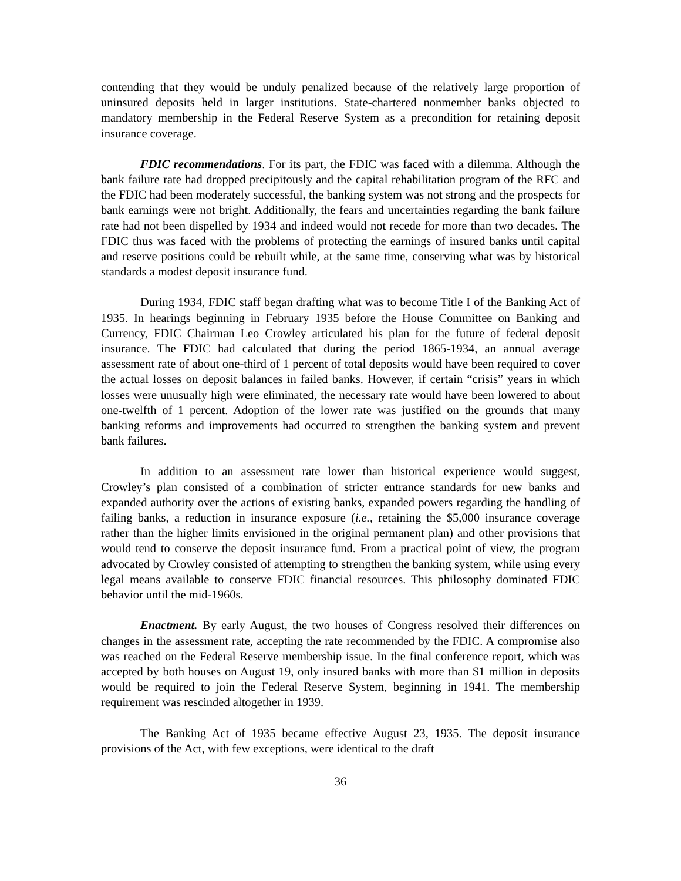contending that they would be unduly penalized because of the relatively large proportion of uninsured deposits held in larger institutions. State-chartered nonmember banks objected to mandatory membership in the Federal Reserve System as a precondition for retaining deposit insurance coverage.
FDIC recommendations. For its part, the FDIC was faced with a dilemma. Although the bank failure rate had dropped precipitously and the capital rehabilitation program of the RFC and the FDIC had been moderately successful, the banking system was not strong and the prospects for bank earnings were not bright. Additionally, the fears and uncertainties regarding the bank failure rate had not been dispelled by 1934 and indeed would not recede for more than two decades. The FDIC thus was faced with the problems of protecting the earnings of insured banks until capital and reserve positions could be rebuilt while, at the same time, conserving what was by historical standards a modest deposit insurance fund.
During 1934, FDIC staff began drafting what was to become Title I of the Banking Act of 1935. In hearings beginning in February 1935 before the House Committee on Banking and Currency, FDIC Chairman Leo Crowley articulated his plan for the future of federal deposit insurance. The FDIC had calculated that during the period 1865-1934, an annual average assessment rate of about one-third of 1 percent of total deposits would have been required to cover the actual losses on deposit balances in failed banks. However, if certain “crisis” years in which losses were unusually high were eliminated, the necessary rate would have been lowered to about one-twelfth of 1 percent. Adoption of the lower rate was justified on the grounds that many banking reforms and improvements had occurred to strengthen the banking system and prevent bank failures.
In addition to an assessment rate lower than historical experience would suggest, Crowley’s plan consisted of a combination of stricter entrance standards for new banks and expanded authority over the actions of existing banks, expanded powers regarding the handling of failing banks, a reduction in insurance exposure (i.e., retaining the $5,000 insurance coverage rather than the higher limits envisioned in the original permanent plan) and other provisions that would tend to conserve the deposit insurance fund. From a practical point of view, the program advocated by Crowley consisted of attempting to strengthen the banking system, while using every legal means available to conserve FDIC financial resources. This philosophy dominated FDIC behavior until the mid-1960s.
Enactment. By early August, the two houses of Congress resolved their differences on changes in the assessment rate, accepting the rate recommended by the FDIC. A compromise also was reached on the Federal Reserve membership issue. In the final conference report, which was accepted by both houses on August 19, only insured banks with more than $1 million in deposits would be required to join the Federal Reserve System, beginning in 1941. The membership requirement was rescinded altogether in 1939.
The Banking Act of 1935 became effective August 23, 1935. The deposit insurance provisions of the Act, with few exceptions, were identical to the draft
36